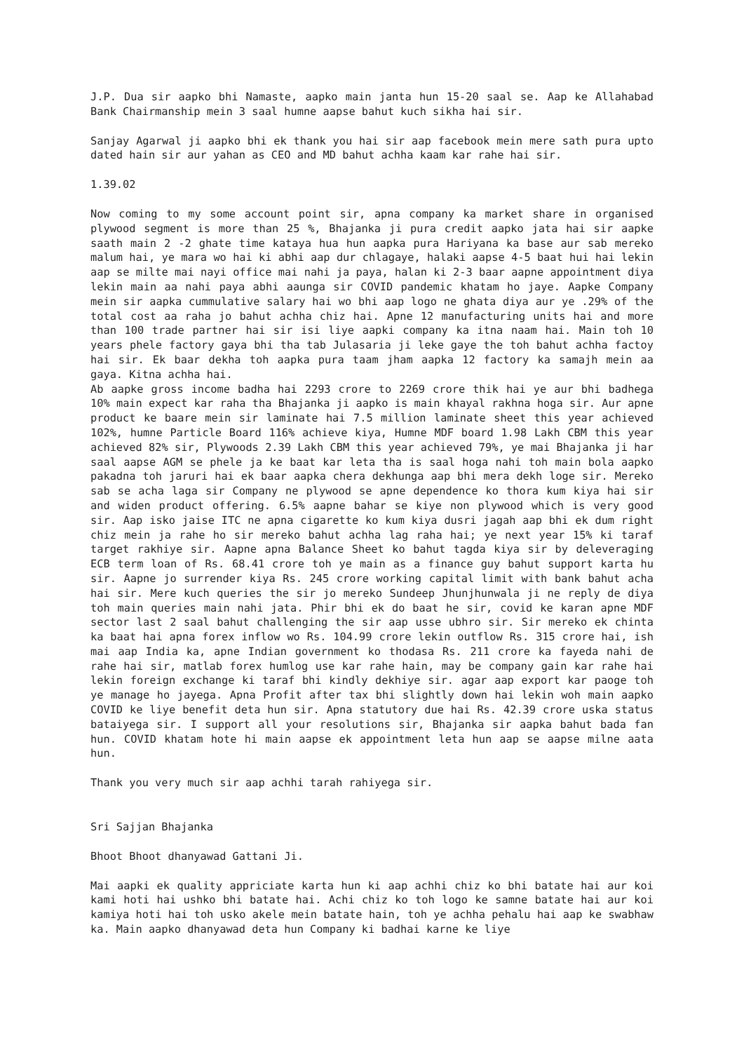J.P. Dua sir aapko bhi Namaste, aapko main janta hun 15-20 saal se. Aap ke Allahabad Bank Chairmanship mein 3 saal humne aapse bahut kuch sikha hai sir.
Sanjay Agarwal ji aapko bhi ek thank you hai sir aap facebook mein mere sath pura upto dated hain sir aur yahan as CEO and MD bahut achha kaam kar rahe hai sir.
1.39.02
Now coming to my some account point sir, apna company ka market share in organised plywood segment is more than 25 %, Bhajanka ji pura credit aapko jata hai sir aapke saath main 2 -2 ghate time kataya hua hun aapka pura Hariyana ka base aur sab mereko malum hai, ye mara wo hai ki abhi aap dur chlagaye, halaki aapse 4-5 baat hui hai lekin aap se milte mai nayi office mai nahi ja paya, halan ki 2-3 baar aapne appointment diya lekin main aa nahi paya abhi aaunga sir COVID pandemic khatam ho jaye. Aapke Company mein sir aapka cummulative salary hai wo bhi aap logo ne ghata diya aur ye .29% of the total cost aa raha jo bahut achha chiz hai. Apne 12 manufacturing units hai and more than 100 trade partner hai sir isi liye aapki company ka itna naam hai. Main toh 10 years phele factory gaya bhi tha tab Julasaria ji leke gaye the toh bahut achha factoy hai sir. Ek baar dekha toh aapka pura taam jham aapka 12 factory ka samajh mein aa gaya. Kitna achha hai.
Ab aapke gross income badha hai 2293 crore to 2269 crore thik hai ye aur bhi badhega 10% main expect kar raha tha Bhajanka ji aapko is main khayal rakhna hoga sir. Aur apne product ke baare mein sir laminate hai 7.5 million laminate sheet this year achieved 102%, humne Particle Board 116% achieve kiya, Humne MDF board 1.98 Lakh CBM this year achieved 82% sir, Plywoods 2.39 Lakh CBM this year achieved 79%, ye mai Bhajanka ji har saal aapse AGM se phele ja ke baat kar leta tha is saal hoga nahi toh main bola aapko pakadna toh jaruri hai ek baar aapka chera dekhunga aap bhi mera dekh loge sir. Mereko sab se acha laga sir Company ne plywood se apne dependence ko thora kum kiya hai sir and widen product offering. 6.5% aapne bahar se kiye non plywood which is very good sir. Aap isko jaise ITC ne apna cigarette ko kum kiya dusri jagah aap bhi ek dum right chiz mein ja rahe ho sir mereko bahut achha lag raha hai; ye next year 15% ki taraf target rakhiye sir. Aapne apna Balance Sheet ko bahut tagda kiya sir by deleveraging ECB term loan of Rs. 68.41 crore toh ye main as a finance guy bahut support karta hu sir. Aapne jo surrender kiya Rs. 245 crore working capital limit with bank bahut acha hai sir. Mere kuch queries the sir jo mereko Sundeep Jhunjhunwala ji ne reply de diya toh main queries main nahi jata. Phir bhi ek do baat he sir, covid ke karan apne MDF sector last 2 saal bahut challenging the sir aap usse ubhro sir. Sir mereko ek chinta ka baat hai apna forex inflow wo Rs. 104.99 crore lekin outflow Rs. 315 crore hai, ish mai aap India ka, apne Indian government ko thodasa Rs. 211 crore ka fayeda nahi de rahe hai sir, matlab forex humlog use kar rahe hain, may be company gain kar rahe hai lekin foreign exchange ki taraf bhi kindly dekhiye sir. agar aap export kar paoge toh ye manage ho jayega. Apna Profit after tax bhi slightly down hai lekin woh main aapko COVID ke liye benefit deta hun sir. Apna statutory due hai Rs. 42.39 crore uska status bataiyega sir. I support all your resolutions sir, Bhajanka sir aapka bahut bada fan hun. COVID khatam hote hi main aapse ek appointment leta hun aap se aapse milne aata hun.
Thank you very much sir aap achhi tarah rahiyega sir.
Sri Sajjan Bhajanka
Bhoot Bhoot dhanyawad Gattani Ji.
Mai aapki ek quality appriciate karta hun ki aap achhi chiz ko bhi batate hai aur koi kami hoti hai ushko bhi batate hai. Achi chiz ko toh logo ke samne batate hai aur koi kamiya hoti hai toh usko akele mein batate hain, toh ye achha pehalu hai aap ke swabhaw ka. Main aapko dhanyawad deta hun Company ki badhai karne ke liye